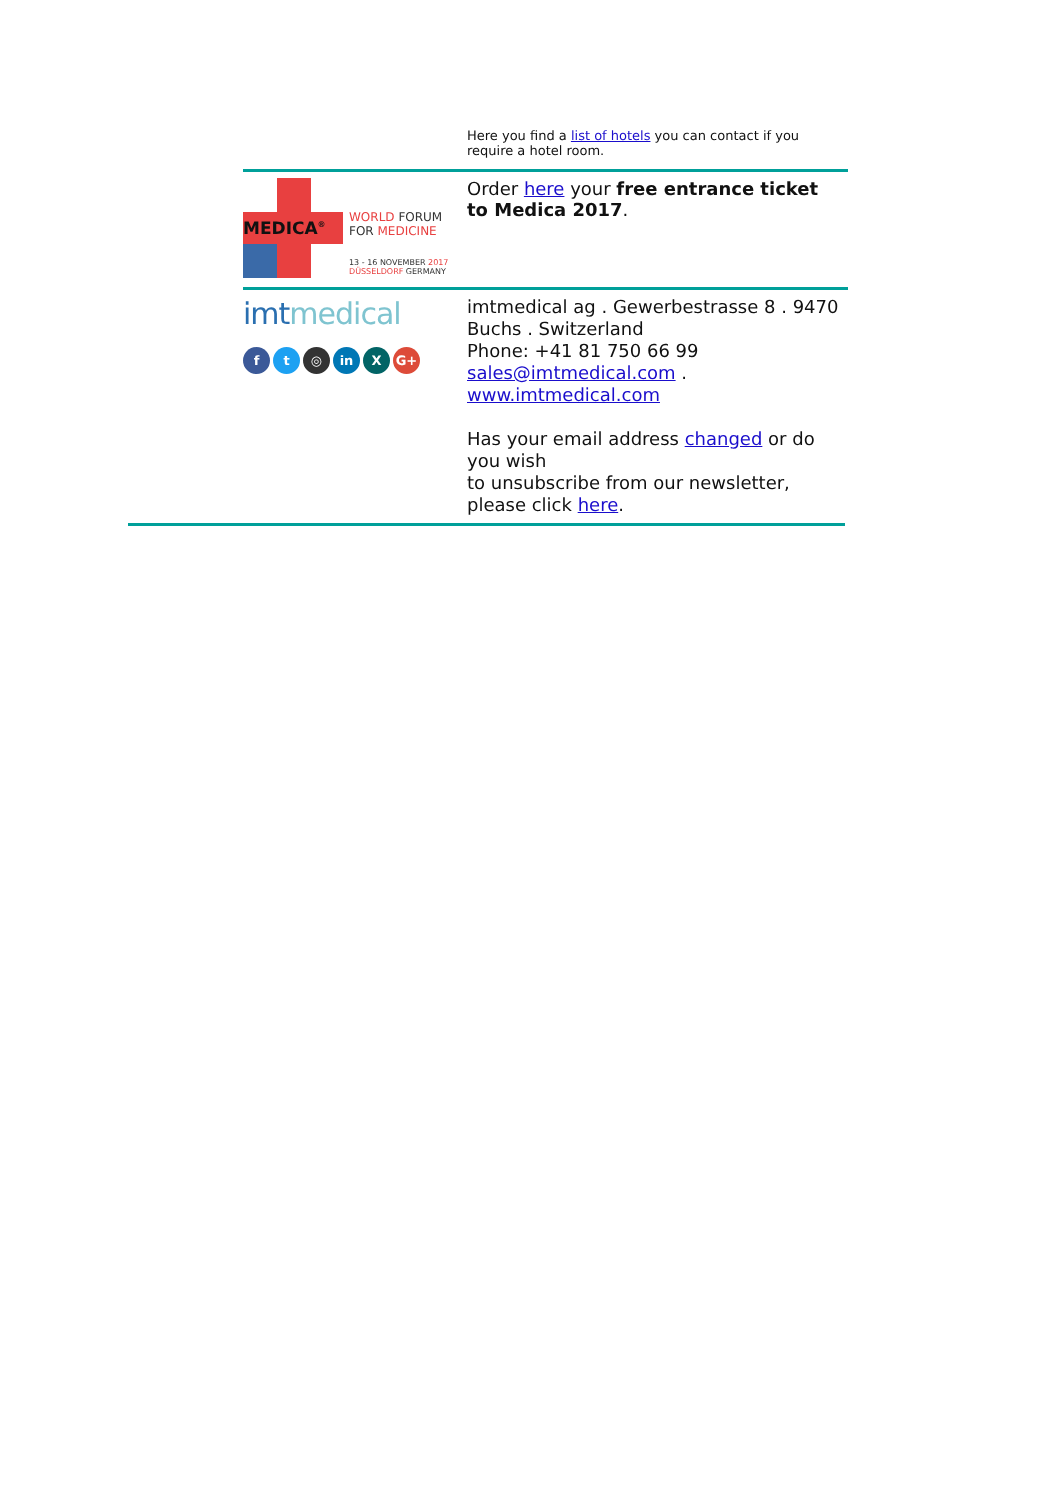Here you find a list of hotels you can contact if you require a hotel room.
MEDICA<sup>®</sup>
WORLD FORUM
FOR MEDICINE
13 - 16 NOVEMBER 2017
DÜSSELDORF GERMANY
Order here your free entrance ticket to Medica 2017.
imtmedical
ft ◎ in X G+
imtmedical ag . Gewerbestrasse 8 . 9470 Buchs . Switzerland
Phone: +41 81 750 66 99
sales@imtmedical.com .
www.imtmedical.com
Has your email address changed or do you wish
to unsubscribe from our newsletter, please click here.